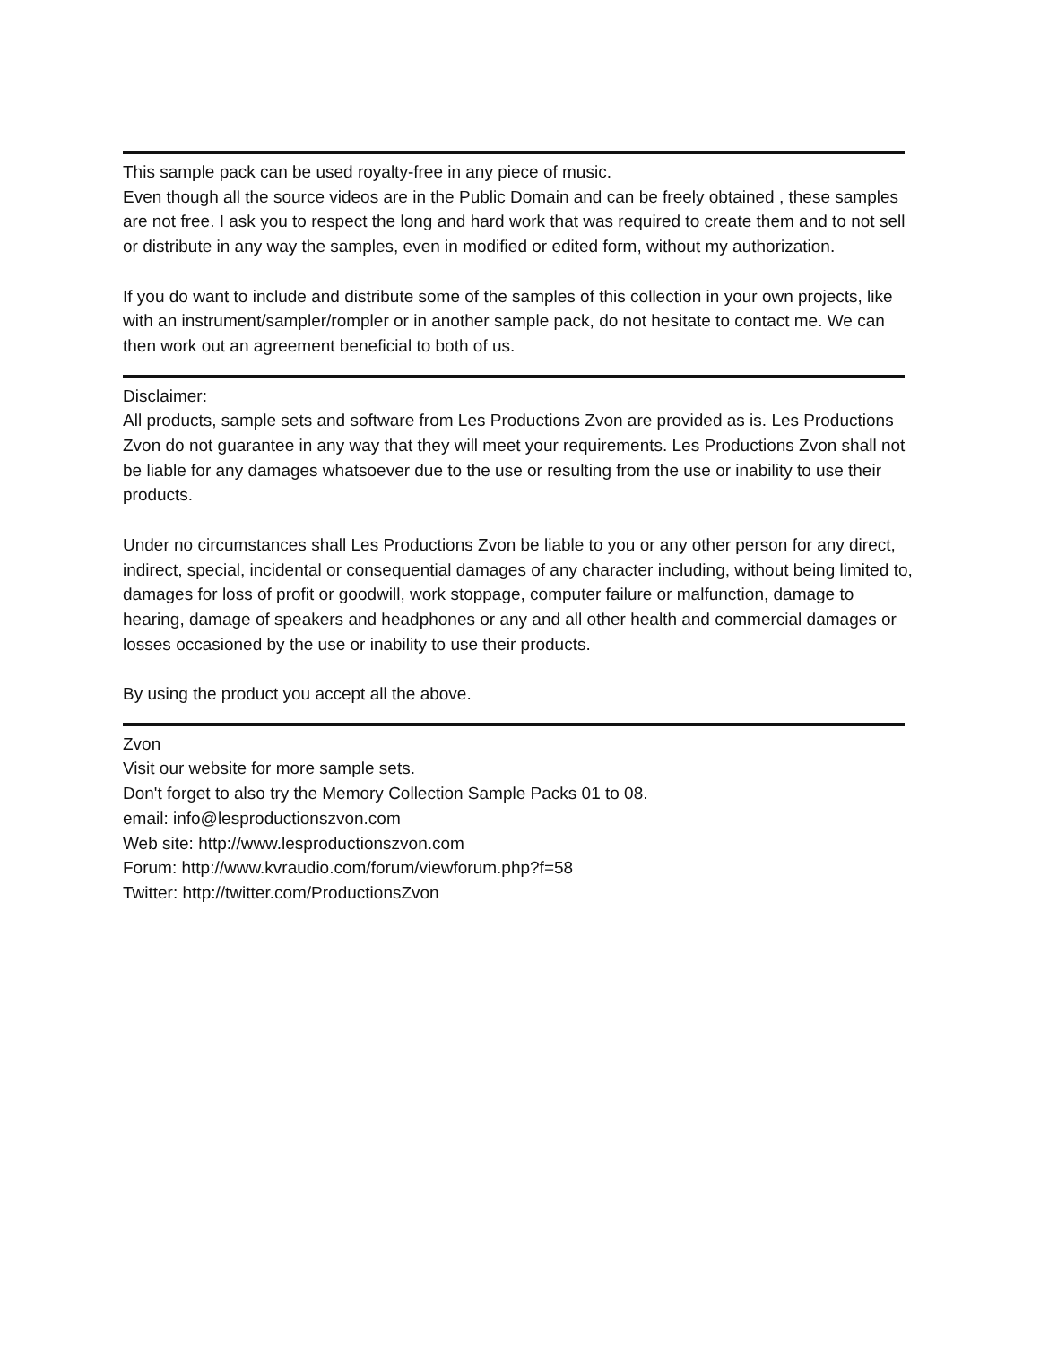This sample pack can be used royalty-free in any piece of music.
Even though all the source videos are in the Public Domain and can be freely obtained , these samples are not free. I ask you to respect the long and hard work that was required to create them and to not sell or distribute in any way the samples, even in modified or edited form, without my authorization.
If you do want to include and distribute some of the samples of this collection in your own projects, like with an instrument/sampler/rompler or in another sample pack, do not hesitate to contact me. We can then work out an agreement beneficial to both of us.
Disclaimer:
All products, sample sets and software from Les Productions Zvon are provided as is. Les Productions Zvon do not guarantee in any way that they will meet your requirements. Les Productions Zvon shall not be liable for any damages whatsoever due to the use or resulting from the use or inability to use their products.
Under no circumstances shall Les Productions Zvon be liable to you or any other person for any direct, indirect, special, incidental or consequential damages of any character including, without being limited to, damages for loss of profit or goodwill, work stoppage, computer failure or malfunction, damage to hearing, damage of speakers and headphones or any and all other health and commercial damages or losses occasioned by the use or inability to use their products.
By using the product you accept all the above.
Zvon
Visit our website for more sample sets.
Don't forget to also try the Memory Collection Sample Packs 01 to 08.
email: info@lesproductionszvon.com
Web site: http://www.lesproductionszvon.com
Forum: http://www.kvraudio.com/forum/viewforum.php?f=58
Twitter: http://twitter.com/ProductionsZvon